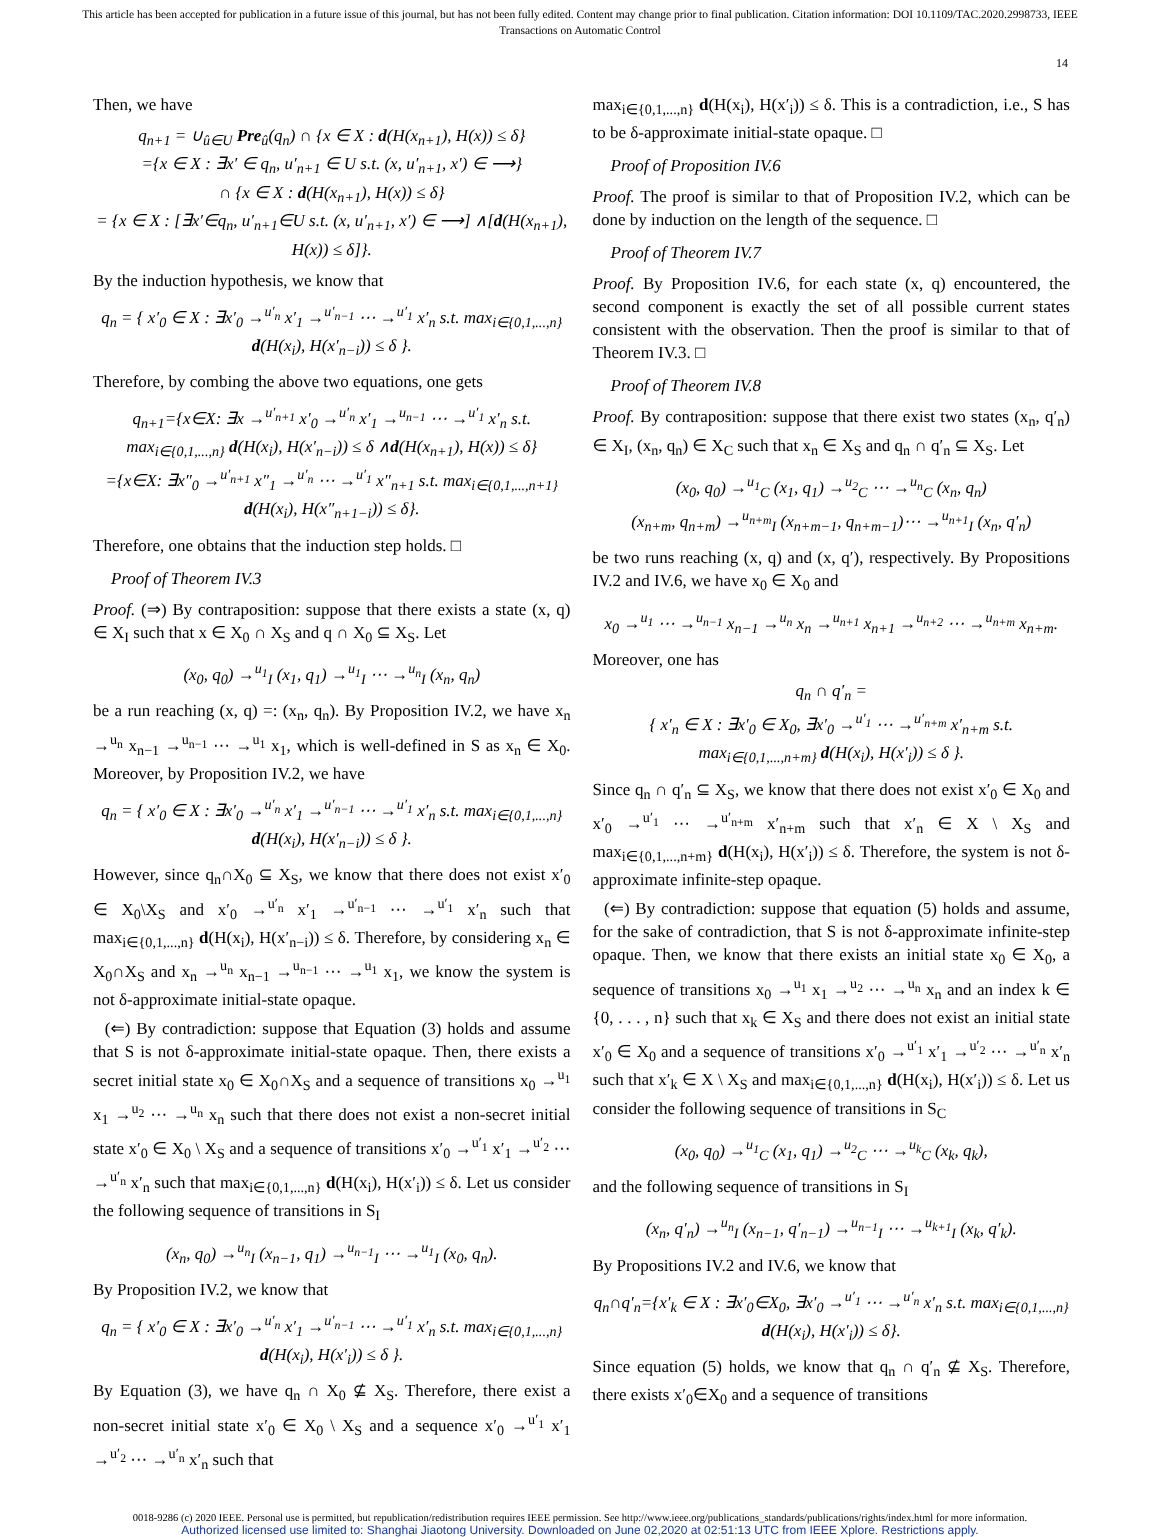This article has been accepted for publication in a future issue of this journal, but has not been fully edited. Content may change prior to final publication. Citation information: DOI 10.1109/TAC.2020.2998733, IEEE
Transactions on Automatic Control
14
Then, we have
q<sub>n+1</sub> = ∪<sub>û∈U</sub> Pre<sub>û</sub>(q<sub>n</sub>) ∩ {x ∈ X : d(H(x<sub>n+1</sub>), H(x)) ≤ δ}
={x ∈ X : ∃x′ ∈ q<sub>n</sub>, u′<sub>n+1</sub> ∈ U s.t. (x, u′<sub>n+1</sub>, x′) ∈ ⟶}
∩ {x ∈ X : d(H(x<sub>n+1</sub>), H(x)) ≤ δ}
= {x ∈ X : [∃x′∈q<sub>n</sub>, u′<sub>n+1</sub>∈U s.t. (x, u′<sub>n+1</sub>, x′) ∈ ⟶] ∧[d(H(x<sub>n+1</sub>), H(x)) ≤ δ]}.
By the induction hypothesis, we know that
q<sub>n</sub> = { x′<sub>0</sub> ∈ X : ∃x′<sub>0</sub> →<sup>u′<sub>n</sub></sup> x′<sub>1</sub> →<sup>u′<sub>n−1</sub></sup> ⋯ →<sup>u′<sub>1</sub></sup> x′<sub>n</sub> s.t. max<sub>i∈{0,1,...,n}</sub> d(H(x<sub>i</sub>), H(x′<sub>n−i</sub>)) ≤ δ }.
Therefore, by combing the above two equations, one gets
q<sub>n+1</sub>={x∈X: ∃x →<sup>u′<sub>n+1</sub></sup> x′<sub>0</sub> →<sup>u′<sub>n</sub></sup> x′<sub>1</sub> →<sup>u<sub>n−1</sub></sup> ⋯ →<sup>u′<sub>1</sub></sup> x′<sub>n</sub> s.t. max<sub>i∈{0,1,...,n}</sub> d(H(x<sub>i</sub>), H(x′<sub>n−i</sub>)) ≤ δ ∧d(H(x<sub>n+1</sub>), H(x)) ≤ δ}
={x∈X: ∃x″<sub>0</sub> →<sup>u′<sub>n+1</sub></sup> x″<sub>1</sub> →<sup>u′<sub>n</sub></sup> ⋯ →<sup>u′<sub>1</sub></sup> x″<sub>n+1</sub> s.t. max<sub>i∈{0,1,...,n+1}</sub> d(H(x<sub>i</sub>), H(x″<sub>n+1−i</sub>)) ≤ δ}.
Therefore, one obtains that the induction step holds. □
Proof of Theorem IV.3
Proof. (⇒) By contraposition: suppose that there exists a state (x, q) ∈ X<sub>I</sub> such that x ∈ X<sub>0</sub> ∩ X<sub>S</sub> and q ∩ X<sub>0</sub> ⊆ X<sub>S</sub>. Let
(x<sub>0</sub>, q<sub>0</sub>) →<sup>u<sub>1</sub></sup><sub>I</sub> (x<sub>1</sub>, q<sub>1</sub>) →<sup>u<sub>1</sub></sup><sub>I</sub> ⋯ →<sup>u<sub>n</sub></sup><sub>I</sub> (x<sub>n</sub>, q<sub>n</sub>)
be a run reaching (x, q) =: (x<sub>n</sub>, q<sub>n</sub>). By Proposition IV.2, we have x<sub>n</sub> →<sup>u<sub>n</sub></sup> x<sub>n−1</sub> →<sup>u<sub>n−1</sub></sup> ⋯ →<sup>u<sub>1</sub></sup> x<sub>1</sub>, which is well-defined in S as x<sub>n</sub> ∈ X<sub>0</sub>. Moreover, by Proposition IV.2, we have
q<sub>n</sub> = { x′<sub>0</sub> ∈ X : ∃x′<sub>0</sub> →<sup>u′<sub>n</sub></sup> x′<sub>1</sub> →<sup>u′<sub>n−1</sub></sup> ⋯ →<sup>u′<sub>1</sub></sup> x′<sub>n</sub> s.t. max<sub>i∈{0,1,...,n}</sub> d(H(x<sub>i</sub>), H(x′<sub>n−i</sub>)) ≤ δ }.
However, since q<sub>n</sub>∩X<sub>0</sub> ⊆ X<sub>S</sub>, we know that there does not exist x′<sub>0</sub> ∈ X<sub>0</sub>\X<sub>S</sub> and x′<sub>0</sub> →<sup>u′<sub>n</sub></sup> x′<sub>1</sub> →<sup>u′<sub>n−1</sub></sup> ⋯ →<sup>u′<sub>1</sub></sup> x′<sub>n</sub> such that max<sub>i∈{0,1,...,n}</sub> d(H(x<sub>i</sub>), H(x′<sub>n−i</sub>)) ≤ δ. Therefore, by considering x<sub>n</sub> ∈ X<sub>0</sub>∩X<sub>S</sub> and x<sub>n</sub> →<sup>u<sub>n</sub></sup> x<sub>n−1</sub> →<sup>u<sub>n−1</sub></sup> ⋯ →<sup>u<sub>1</sub></sup> x<sub>1</sub>, we know the system is not δ-approximate initial-state opaque.
(⇐) By contradiction: suppose that Equation (3) holds and assume that S is not δ-approximate initial-state opaque. Then, there exists a secret initial state x<sub>0</sub> ∈ X<sub>0</sub>∩X<sub>S</sub> and a sequence of transitions x<sub>0</sub> →<sup>u<sub>1</sub></sup> x<sub>1</sub> →<sup>u<sub>2</sub></sup> ⋯ →<sup>u<sub>n</sub></sup> x<sub>n</sub> such that there does not exist a non-secret initial state x′<sub>0</sub> ∈ X<sub>0</sub> \ X<sub>S</sub> and a sequence of transitions x′<sub>0</sub> →<sup>u′<sub>1</sub></sup> x′<sub>1</sub> →<sup>u′<sub>2</sub></sup> ⋯ →<sup>u′<sub>n</sub></sup> x′<sub>n</sub> such that max<sub>i∈{0,1,...,n}</sub> d(H(x<sub>i</sub>), H(x′<sub>i</sub>)) ≤ δ. Let us consider the following sequence of transitions in S<sub>I</sub>
(x<sub>n</sub>, q<sub>0</sub>) →<sup>u<sub>n</sub></sup><sub>I</sub> (x<sub>n−1</sub>, q<sub>1</sub>) →<sup>u<sub>n−1</sub></sup><sub>I</sub> ⋯ →<sup>u<sub>1</sub></sup><sub>I</sub> (x<sub>0</sub>, q<sub>n</sub>).
By Proposition IV.2, we know that
q<sub>n</sub> = { x′<sub>0</sub> ∈ X : ∃x′<sub>0</sub> →<sup>u′<sub>n</sub></sup> x′<sub>1</sub> →<sup>u′<sub>n−1</sub></sup> ⋯ →<sup>u′<sub>1</sub></sup> x′<sub>n</sub> s.t. max<sub>i∈{0,1,...,n}</sub> d(H(x<sub>i</sub>), H(x′<sub>i</sub>)) ≤ δ }.
By Equation (3), we have q<sub>n</sub> ∩ X<sub>0</sub> ⊈ X<sub>S</sub>. Therefore, there exist a non-secret initial state x′<sub>0</sub> ∈ X<sub>0</sub> \ X<sub>S</sub> and a sequence x′<sub>0</sub> →<sup>u′<sub>1</sub></sup> x′<sub>1</sub> →<sup>u′<sub>2</sub></sup> ⋯ →<sup>u′<sub>n</sub></sup> x′<sub>n</sub> such that
max<sub>i∈{0,1,...,n}</sub> d(H(x<sub>i</sub>), H(x′<sub>i</sub>)) ≤ δ. This is a contradiction, i.e., S has to be δ-approximate initial-state opaque. □
Proof of Proposition IV.6
Proof. The proof is similar to that of Proposition IV.2, which can be done by induction on the length of the sequence. □
Proof of Theorem IV.7
Proof. By Proposition IV.6, for each state (x, q) encountered, the second component is exactly the set of all possible current states consistent with the observation. Then the proof is similar to that of Theorem IV.3. □
Proof of Theorem IV.8
Proof. By contraposition: suppose that there exist two states (x<sub>n</sub>, q′<sub>n</sub>) ∈ X<sub>I</sub>, (x<sub>n</sub>, q<sub>n</sub>) ∈ X<sub>C</sub> such that x<sub>n</sub> ∈ X<sub>S</sub> and q<sub>n</sub> ∩ q′<sub>n</sub> ⊆ X<sub>S</sub>. Let
(x<sub>0</sub>, q<sub>0</sub>) →<sup>u<sub>1</sub></sup><sub>C</sub> (x<sub>1</sub>, q<sub>1</sub>) →<sup>u<sub>2</sub></sup><sub>C</sub> ⋯ →<sup>u<sub>n</sub></sup><sub>C</sub> (x<sub>n</sub>, q<sub>n</sub>)
(x<sub>n+m</sub>, q<sub>n+m</sub>) →<sup>u<sub>n+m</sub></sup><sub>I</sub> (x<sub>n+m−1</sub>, q<sub>n+m−1</sub>)⋯ →<sup>u<sub>n+1</sub></sup><sub>I</sub> (x<sub>n</sub>, q′<sub>n</sub>)
be two runs reaching (x, q) and (x, q′), respectively. By Propositions IV.2 and IV.6, we have x<sub>0</sub> ∈ X<sub>0</sub> and
x<sub>0</sub> →<sup>u<sub>1</sub></sup> ⋯ →<sup>u<sub>n−1</sub></sup> x<sub>n−1</sub> →<sup>u<sub>n</sub></sup> x<sub>n</sub> →<sup>u<sub>n+1</sub></sup> x<sub>n+1</sub> →<sup>u<sub>n+2</sub></sup> ⋯ →<sup>u<sub>n+m</sub></sup> x<sub>n+m</sub>.
Moreover, one has
q<sub>n</sub> ∩ q′<sub>n</sub> =
{ x′<sub>n</sub> ∈ X : ∃x′<sub>0</sub> ∈ X<sub>0</sub>, ∃x′<sub>0</sub> →<sup>u′<sub>1</sub></sup> ⋯ →<sup>u′<sub>n+m</sub></sup> x′<sub>n+m</sub> s.t. max<sub>i∈{0,1,...,n+m}</sub> d(H(x<sub>i</sub>), H(x′<sub>i</sub>)) ≤ δ }.
Since q<sub>n</sub> ∩ q′<sub>n</sub> ⊆ X<sub>S</sub>, we know that there does not exist x′<sub>0</sub> ∈ X<sub>0</sub> and x′<sub>0</sub> →<sup>u′<sub>1</sub></sup> ⋯ →<sup>u′<sub>n+m</sub></sup> x′<sub>n+m</sub> such that x′<sub>n</sub> ∈ X \ X<sub>S</sub> and max<sub>i∈{0,1,...,n+m}</sub> d(H(x<sub>i</sub>), H(x′<sub>i</sub>)) ≤ δ. Therefore, the system is not δ-approximate infinite-step opaque.
(⇐) By contradiction: suppose that equation (5) holds and assume, for the sake of contradiction, that S is not δ-approximate infinite-step opaque. Then, we know that there exists an initial state x<sub>0</sub> ∈ X<sub>0</sub>, a sequence of transitions x<sub>0</sub> →<sup>u<sub>1</sub></sup> x<sub>1</sub> →<sup>u<sub>2</sub></sup> ⋯ →<sup>u<sub>n</sub></sup> x<sub>n</sub> and an index k ∈ {0, . . . , n} such that x<sub>k</sub> ∈ X<sub>S</sub> and there does not exist an initial state x′<sub>0</sub> ∈ X<sub>0</sub> and a sequence of transitions x′<sub>0</sub> →<sup>u′<sub>1</sub></sup> x′<sub>1</sub> →<sup>u′<sub>2</sub></sup> ⋯ →<sup>u′<sub>n</sub></sup> x′<sub>n</sub> such that x′<sub>k</sub> ∈ X \ X<sub>S</sub> and max<sub>i∈{0,1,...,n}</sub> d(H(x<sub>i</sub>), H(x′<sub>i</sub>)) ≤ δ. Let us consider the following sequence of transitions in S<sub>C</sub>
(x<sub>0</sub>, q<sub>0</sub>) →<sup>u<sub>1</sub></sup><sub>C</sub> (x<sub>1</sub>, q<sub>1</sub>) →<sup>u<sub>2</sub></sup><sub>C</sub> ⋯ →<sup>u<sub>k</sub></sup><sub>C</sub> (x<sub>k</sub>, q<sub>k</sub>),
and the following sequence of transitions in S<sub>I</sub>
(x<sub>n</sub>, q′<sub>n</sub>) →<sup>u<sub>n</sub></sup><sub>I</sub> (x<sub>n−1</sub>, q′<sub>n−1</sub>) →<sup>u<sub>n−1</sub></sup><sub>I</sub> ⋯ →<sup>u<sub>k+1</sub></sup><sub>I</sub> (x<sub>k</sub>, q′<sub>k</sub>).
By Propositions IV.2 and IV.6, we know that
q<sub>n</sub>∩q′<sub>n</sub>={x′<sub>k</sub> ∈ X : ∃x′<sub>0</sub>∈X<sub>0</sub>, ∃x′<sub>0</sub> →<sup>u′<sub>1</sub></sup> ⋯ →<sup>u′<sub>n</sub></sup> x′<sub>n</sub> s.t. max<sub>i∈{0,1,...,n}</sub> d(H(x<sub>i</sub>), H(x′<sub>i</sub>)) ≤ δ}.
Since equation (5) holds, we know that q<sub>n</sub> ∩ q′<sub>n</sub> ⊈ X<sub>S</sub>. Therefore, there exists x′<sub>0</sub>∈X<sub>0</sub> and a sequence of transitions
0018-9286 (c) 2020 IEEE. Personal use is permitted, but republication/redistribution requires IEEE permission. See http://www.ieee.org/publications_standards/publications/rights/index.html for more information.
Authorized licensed use limited to: Shanghai Jiaotong University. Downloaded on June 02,2020 at 02:51:13 UTC from IEEE Xplore. Restrictions apply.